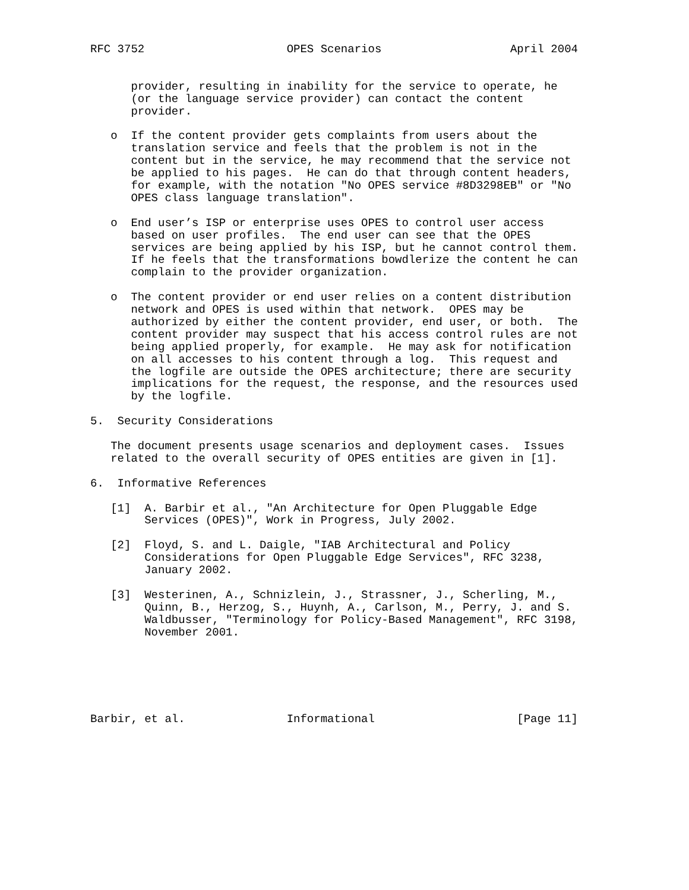RFC 3752                     OPES Scenarios                   April 2004


      provider, resulting in inability for the service to operate, he
      (or the language service provider) can contact the content
      provider.

   o  If the content provider gets complaints from users about the
      translation service and feels that the problem is not in the
      content but in the service, he may recommend that the service not
      be applied to his pages.  He can do that through content headers,
      for example, with the notation "No OPES service #8D3298EB" or "No
      OPES class language translation".

   o  End user’s ISP or enterprise uses OPES to control user access
      based on user profiles.  The end user can see that the OPES
      services are being applied by his ISP, but he cannot control them.
      If he feels that the transformations bowdlerize the content he can
      complain to the provider organization.

   o  The content provider or end user relies on a content distribution
      network and OPES is used within that network.  OPES may be
      authorized by either the content provider, end user, or both.  The
      content provider may suspect that his access control rules are not
      being applied properly, for example.  He may ask for notification
      on all accesses to his content through a log.  This request and
      the logfile are outside the OPES architecture; there are security
      implications for the request, the response, and the resources used
      by the logfile.

5.  Security Considerations

   The document presents usage scenarios and deployment cases.  Issues
   related to the overall security of OPES entities are given in [1].

6.  Informative References

   [1]  A. Barbir et al., "An Architecture for Open Pluggable Edge
        Services (OPES)", Work in Progress, July 2002.

   [2]  Floyd, S. and L. Daigle, "IAB Architectural and Policy
        Considerations for Open Pluggable Edge Services", RFC 3238,
        January 2002.

   [3]  Westerinen, A., Schnizlein, J., Strassner, J., Scherling, M.,
        Quinn, B., Herzog, S., Huynh, A., Carlson, M., Perry, J. and S.
        Waldbusser, "Terminology for Policy-Based Management", RFC 3198,
        November 2001.






Barbir, et al.               Informational                     [Page 11]